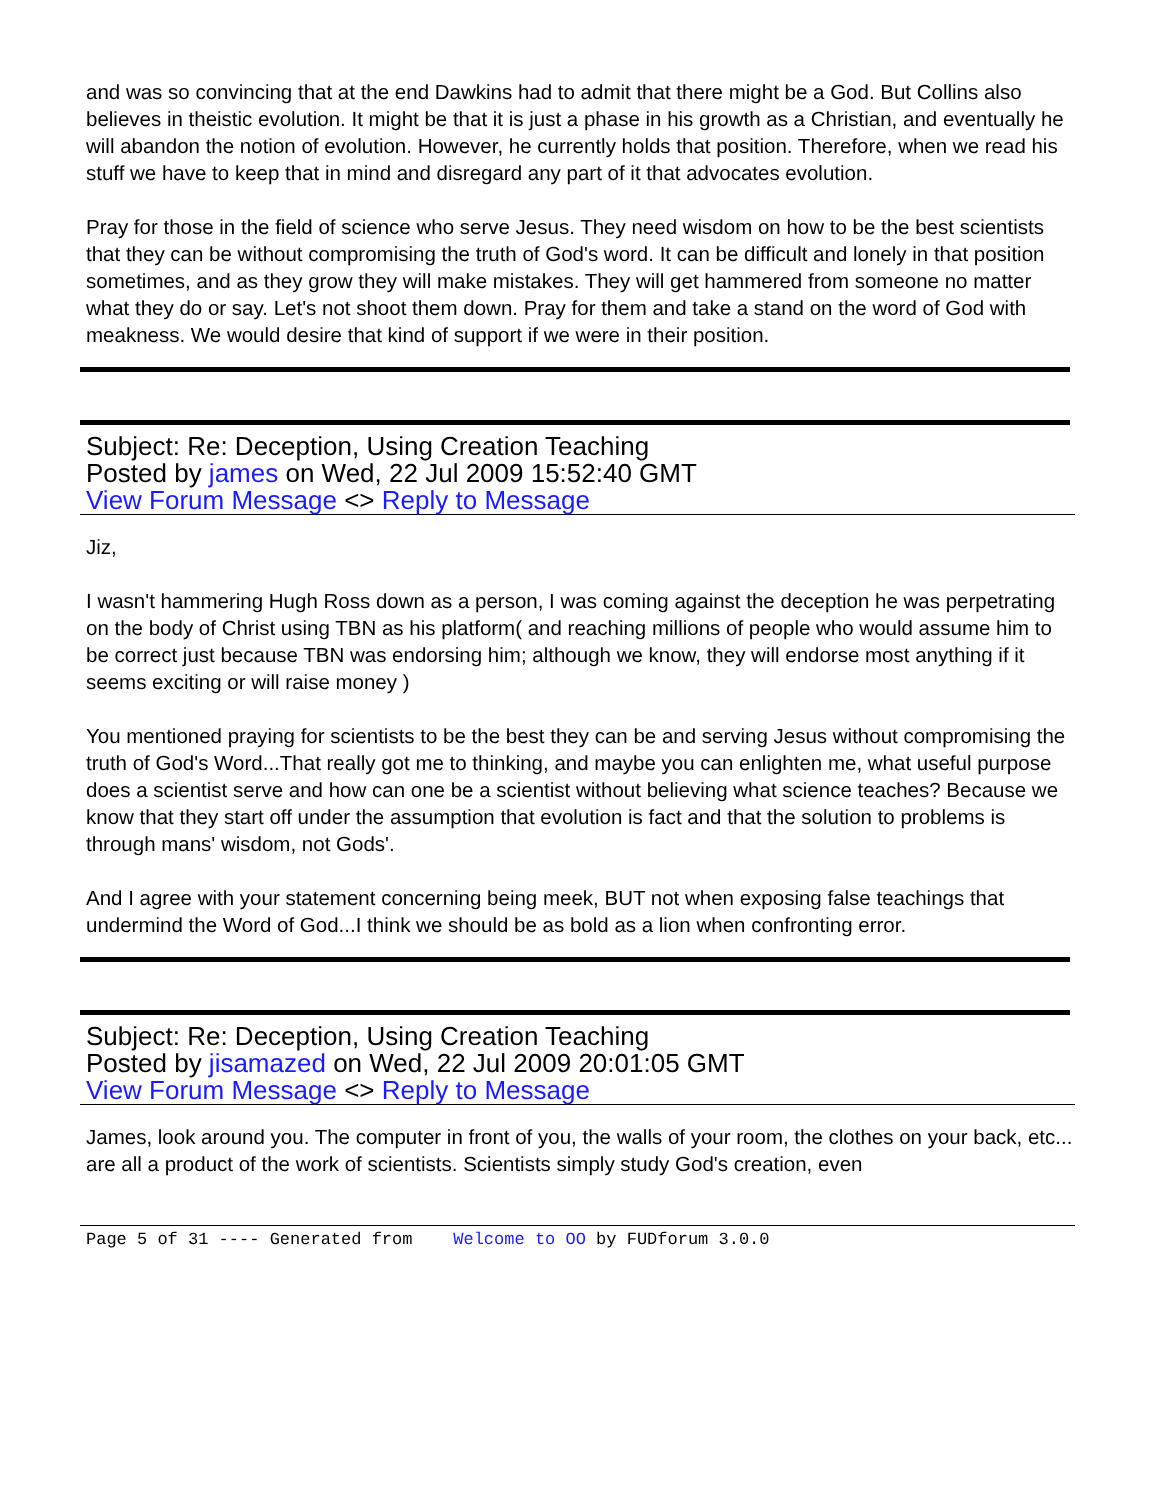and was so convincing that at the end Dawkins had to admit that there might be a God. But Collins also believes in theistic evolution. It might be that it is just a phase in his growth as a Christian, and eventually he will abandon the notion of evolution. However, he currently holds that position. Therefore, when we read his stuff we have to keep that in mind and disregard any part of it that advocates evolution.
Pray for those in the field of science who serve Jesus. They need wisdom on how to be the best scientists that they can be without compromising the truth of God's word. It can be difficult and lonely in that position sometimes, and as they grow they will make mistakes. They will get hammered from someone no matter what they do or say. Let's not shoot them down. Pray for them and take a stand on the word of God with meakness. We would desire that kind of support if we were in their position.
Subject: Re: Deception, Using Creation Teaching
Posted by james on Wed, 22 Jul 2009 15:52:40 GMT
View Forum Message <> Reply to Message
Jiz,
I wasn't hammering Hugh Ross down as a person, I was coming against the deception he was perpetrating on the body of Christ using TBN as his platform( and reaching millions of people who would assume him to be correct just because TBN was endorsing him; although we know, they will endorse most anything if it seems exciting or will raise money )
You mentioned praying for scientists to be the best they can be and serving Jesus without compromising the truth of God's Word...That really got me to thinking, and maybe you can enlighten me, what useful purpose does a scientist serve and how can one be a scientist without believing what science teaches? Because we know that they start off under the assumption that evolution is fact and that the solution to problems is through mans' wisdom, not Gods'.
And I agree with your statement concerning being meek, BUT not when exposing false teachings that undermind the Word of God...I think we should be as bold as a lion when confronting error.
Subject: Re: Deception, Using Creation Teaching
Posted by jisamazed on Wed, 22 Jul 2009 20:01:05 GMT
View Forum Message <> Reply to Message
James, look around you. The computer in front of you, the walls of your room, the clothes on your back, etc... are all a product of the work of scientists. Scientists simply study God's creation, even
Page 5 of 31 ---- Generated from Welcome to OO by FUDforum 3.0.0